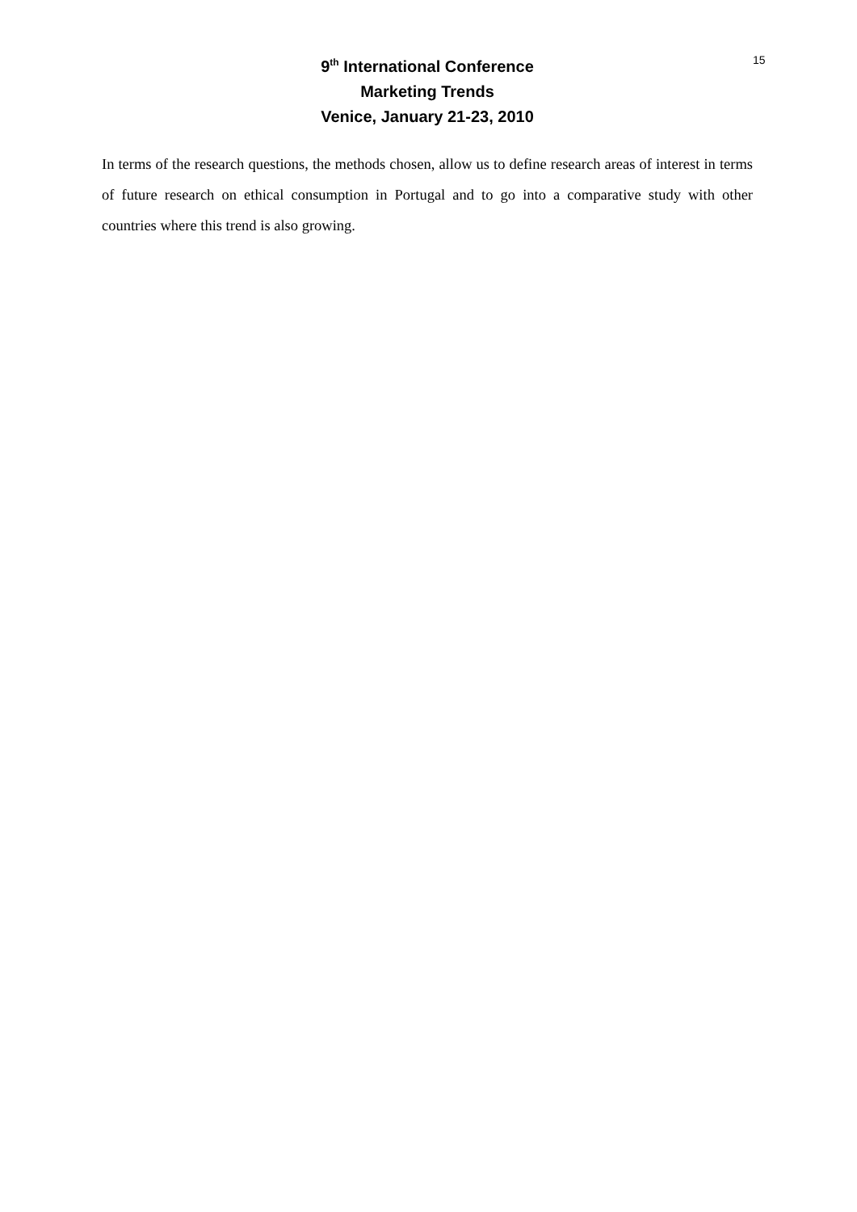9<sup>th</sup> International Conference
Marketing Trends
Venice, January 21-23, 2010
15
In terms of the research questions, the methods chosen, allow us to define research areas of interest in terms of future research on ethical consumption in Portugal and to go into a comparative study with other countries where this trend is also growing.